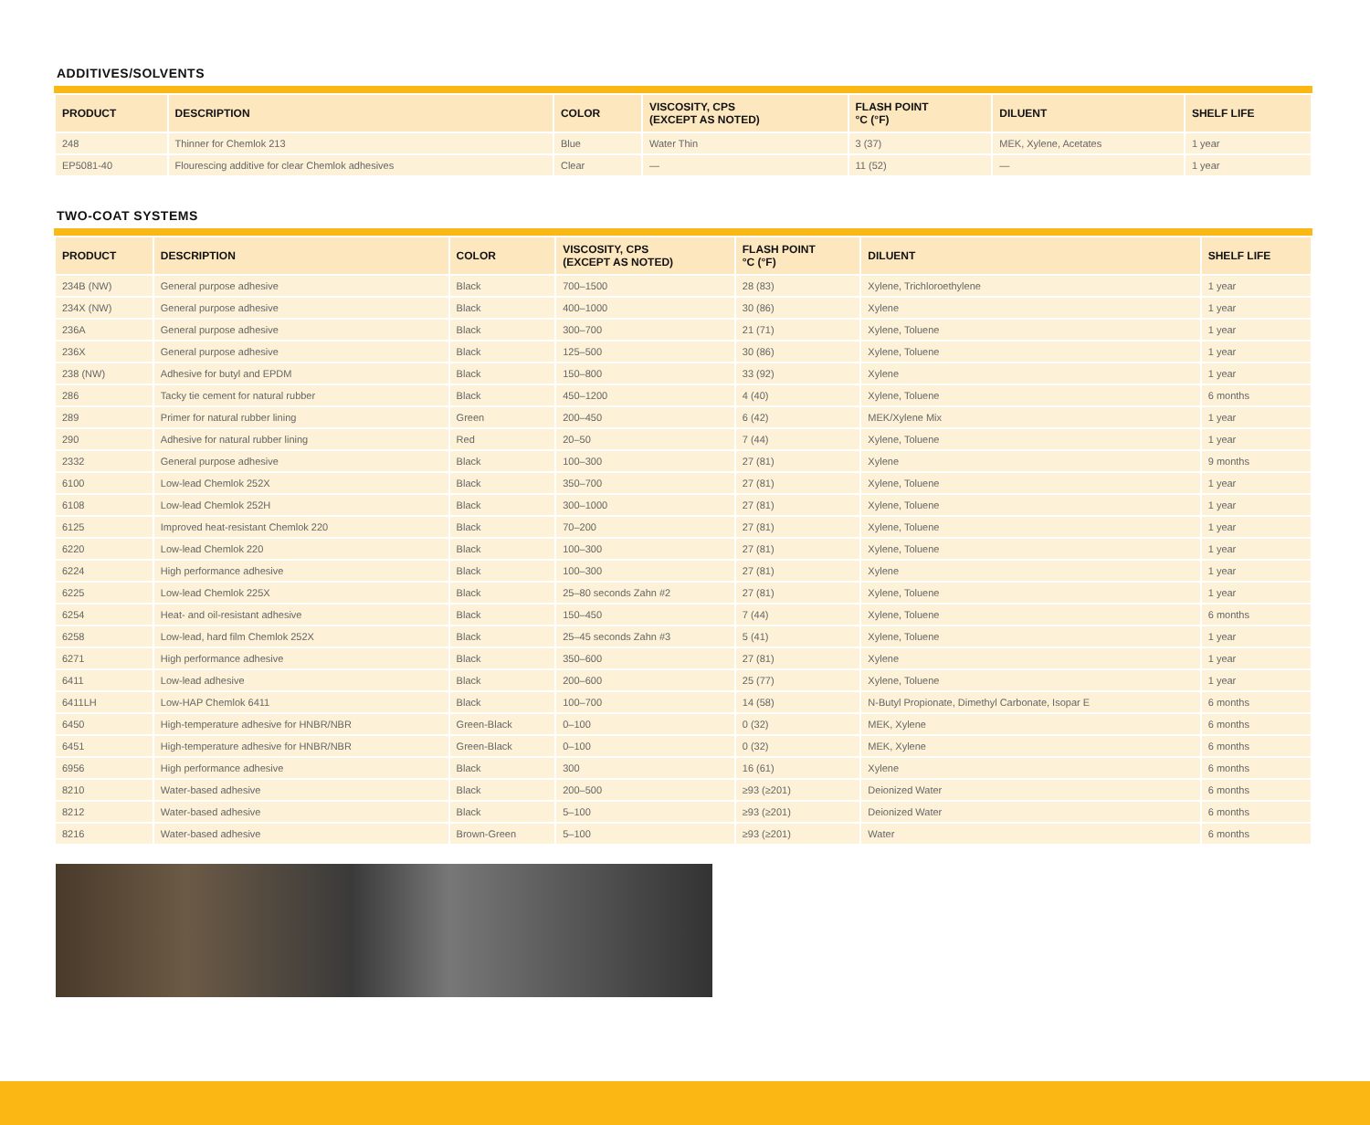ADDITIVES/SOLVENTS
| PRODUCT | DESCRIPTION | COLOR | VISCOSITY, CPS (EXCEPT AS NOTED) | FLASH POINT °C (°F) | DILUENT | SHELF LIFE |
| --- | --- | --- | --- | --- | --- | --- |
| 248 | Thinner for Chemlok 213 | Blue | Water Thin | 3 (37) | MEK, Xylene, Acetates | 1 year |
| EP5081-40 | Flourescing additive for clear Chemlok adhesives | Clear | — | 11 (52) | — | 1 year |
TWO-COAT SYSTEMS
| PRODUCT | DESCRIPTION | COLOR | VISCOSITY, CPS (EXCEPT AS NOTED) | FLASH POINT °C (°F) | DILUENT | SHELF LIFE |
| --- | --- | --- | --- | --- | --- | --- |
| 234B (NW) | General purpose adhesive | Black | 700–1500 | 28 (83) | Xylene, Trichloroethylene | 1 year |
| 234X (NW) | General purpose adhesive | Black | 400–1000 | 30 (86) | Xylene | 1 year |
| 236A | General purpose adhesive | Black | 300–700 | 21 (71) | Xylene, Toluene | 1 year |
| 236X | General purpose adhesive | Black | 125–500 | 30 (86) | Xylene, Toluene | 1 year |
| 238 (NW) | Adhesive for butyl and EPDM | Black | 150–800 | 33 (92) | Xylene | 1 year |
| 286 | Tacky tie cement for natural rubber | Black | 450–1200 | 4 (40) | Xylene, Toluene | 6 months |
| 289 | Primer for natural rubber lining | Green | 200–450 | 6 (42) | MEK/Xylene Mix | 1 year |
| 290 | Adhesive for natural rubber lining | Red | 20–50 | 7 (44) | Xylene, Toluene | 1 year |
| 2332 | General purpose adhesive | Black | 100–300 | 27 (81) | Xylene | 9 months |
| 6100 | Low-lead Chemlok 252X | Black | 350–700 | 27 (81) | Xylene, Toluene | 1 year |
| 6108 | Low-lead Chemlok 252H | Black | 300–1000 | 27 (81) | Xylene, Toluene | 1 year |
| 6125 | Improved heat-resistant Chemlok 220 | Black | 70–200 | 27 (81) | Xylene, Toluene | 1 year |
| 6220 | Low-lead Chemlok 220 | Black | 100–300 | 27 (81) | Xylene, Toluene | 1 year |
| 6224 | High performance adhesive | Black | 100–300 | 27 (81) | Xylene | 1 year |
| 6225 | Low-lead Chemlok 225X | Black | 25–80 seconds Zahn #2 | 27 (81) | Xylene, Toluene | 1 year |
| 6254 | Heat- and oil-resistant adhesive | Black | 150–450 | 7 (44) | Xylene, Toluene | 6 months |
| 6258 | Low-lead, hard film Chemlok 252X | Black | 25–45 seconds Zahn #3 | 5 (41) | Xylene, Toluene | 1 year |
| 6271 | High performance adhesive | Black | 350–600 | 27 (81) | Xylene | 1 year |
| 6411 | Low-lead adhesive | Black | 200–600 | 25 (77) | Xylene, Toluene | 1 year |
| 6411LH | Low-HAP Chemlok 6411 | Black | 100–700 | 14 (58) | N-Butyl Propionate, Dimethyl Carbonate, Isopar E | 6 months |
| 6450 | High-temperature adhesive for HNBR/NBR | Green-Black | 0–100 | 0 (32) | MEK, Xylene | 6 months |
| 6451 | High-temperature adhesive for HNBR/NBR | Green-Black | 0–100 | 0 (32) | MEK, Xylene | 6 months |
| 6956 | High performance adhesive | Black | 300 | 16 (61) | Xylene | 6 months |
| 8210 | Water-based adhesive | Black | 200–500 | ≥93 (≥201) | Deionized Water | 6 months |
| 8212 | Water-based adhesive | Black | 5–100 | ≥93 (≥201) | Deionized Water | 6 months |
| 8216 | Water-based adhesive | Brown-Green | 5–100 | ≥93 (≥201) | Water | 6 months |